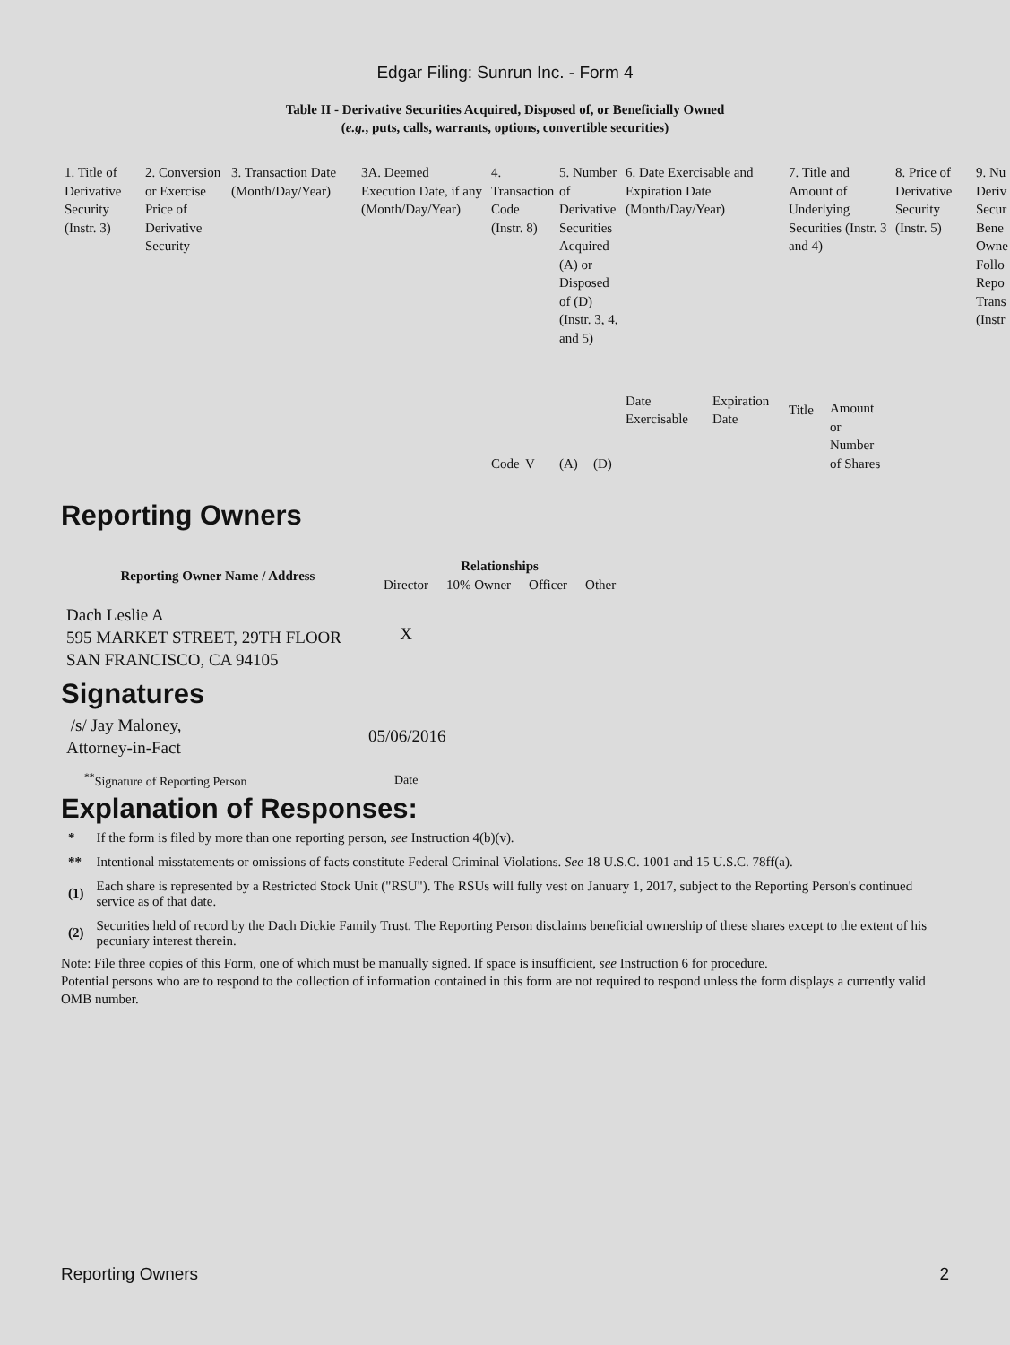Edgar Filing: Sunrun Inc. - Form 4
Table II - Derivative Securities Acquired, Disposed of, or Beneficially Owned
(e.g., puts, calls, warrants, options, convertible securities)
| 1. Title of Derivative Security (Instr. 3) | 2. Conversion or Exercise Price of Derivative Security | 3. Transaction Date (Month/Day/Year) | 3A. Deemed Execution Date, if any (Month/Day/Year) | 4. Transaction Code (Instr. 8) | | 5. Number of Derivative Securities Acquired (A) or Disposed of (D) (Instr. 3, 4, and 5) | | 6. Date Exercisable and Expiration Date (Month/Day/Year) | | 7. Title and Amount of Underlying Securities (Instr. 3 and 4) | | 8. Price of Derivative Security (Instr. 5) | 9. Nu Deriv Secur Bene Owne Follo Repo Trans (Instr |
| | | | | Code | V | (A) | (D) | Date Exercisable | Expiration Date | Title | Amount or Number of Shares | | |
Reporting Owners
| Reporting Owner Name / Address | Relationships | | | |
| --- | --- | --- | --- | --- |
| | Director | 10% Owner | Officer | Other |
| Dach Leslie A 595 MARKET STREET, 29TH FLOOR SAN FRANCISCO, CA 94105 | X | | | |
Signatures
| /s/ Jay Maloney, Attorney-in-Fact | 05/06/2016 |
| <sup>**</sup> Signature of Reporting Person | Date |
Explanation of Responses:
| * | If the form is filed by more than one reporting person, see Instruction 4(b)(v). |
| ** | Intentional misstatements or omissions of facts constitute Federal Criminal Violations. See 18 U.S.C. 1001 and 15 U.S.C. 78ff(a). |
| (1) | Each share is represented by a Restricted Stock Unit ("RSU"). The RSUs will fully vest on January 1, 2017, subject to the Reporting Person's continued service as of that date. |
| (2) | Securities held of record by the Dach Dickie Family Trust. The Reporting Person disclaims beneficial ownership of these shares except to the extent of his pecuniary interest therein. |
Note: File three copies of this Form, one of which must be manually signed. If space is insufficient, see Instruction 6 for procedure.
Potential persons who are to respond to the collection of information contained in this form are not required to respond unless the form displays a currently valid OMB number.
Reporting Owners 2